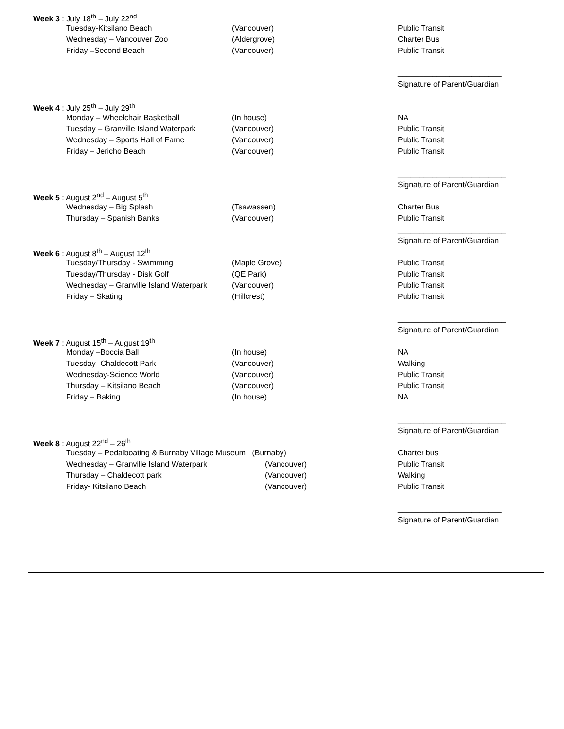| Week 3 : July 18<sup>th</sup> – July 22<sup>nd</sup> | | | |
| | Tuesday-Kitsilano Beach | (Vancouver) | Public Transit |
| | Wednesday – Vancouver Zoo | (Aldergrove) | Charter Bus |
| | Friday –Second Beach | (Vancouver) | Public Transit |
| | | | ________________________ |
| | | | Signature of Parent/Guardian |
| Week 4 : July 25<sup>th</sup> – July 29<sup>th</sup> | | | |
| | Monday – Wheelchair Basketball | (In house) | NA |
| | Tuesday – Granville Island Waterpark | (Vancouver) | Public Transit |
| | Wednesday – Sports Hall of Fame | (Vancouver) | Public Transit |
| | Friday – Jericho Beach | (Vancouver) | Public Transit |
| | | | _________________________ |
| | | | Signature of Parent/Guardian |
| Week 5 : August 2<sup>nd</sup> – August 5<sup>th</sup> | | | |
| | Wednesday – Big Splash | (Tsawassen) | Charter Bus |
| | Thursday – Spanish Banks | (Vancouver) | Public Transit |
| | | | _________________________ |
| | | | Signature of Parent/Guardian |
| Week 6 : August 8<sup>th</sup> – August 12<sup>th</sup> | | | |
| | Tuesday/Thursday - Swimming | (Maple Grove) | Public Transit |
| | Tuesday/Thursday - Disk Golf | (QE Park) | Public Transit |
| | Wednesday – Granville Island Waterpark | (Vancouver) | Public Transit |
| | Friday – Skating | (Hillcrest) | Public Transit |
| | | | _________________________ |
| | | | Signature of Parent/Guardian |
| Week 7 : August 15<sup>th</sup> – August 19<sup>th</sup> | | | |
| | Monday –Boccia Ball | (In house) | NA |
| | Tuesday- Chaldecott Park | (Vancouver) | Walking |
| | Wednesday-Science World | (Vancouver) | Public Transit |
| | Thursday – Kitsilano Beach | (Vancouver) | Public Transit |
| | Friday – Baking | (In house) | NA |
| | | | _________________________ |
| | | | Signature of Parent/Guardian |
| Week 8 : August 22<sup>nd</sup> – 26<sup>th</sup> | | | |
| | Tuesday – Pedalboating & Burnaby Village Museum (Burnaby) | | Charter bus |
| | Wednesday – Granville Island Waterpark | (Vancouver) | Public Transit |
| | Thursday – Chaldecott park | (Vancouver) | Walking |
| | Friday- Kitsilano Beach | (Vancouver) | Public Transit |
| | | | ________________________ |
| | | | Signature of Parent/Guardian |